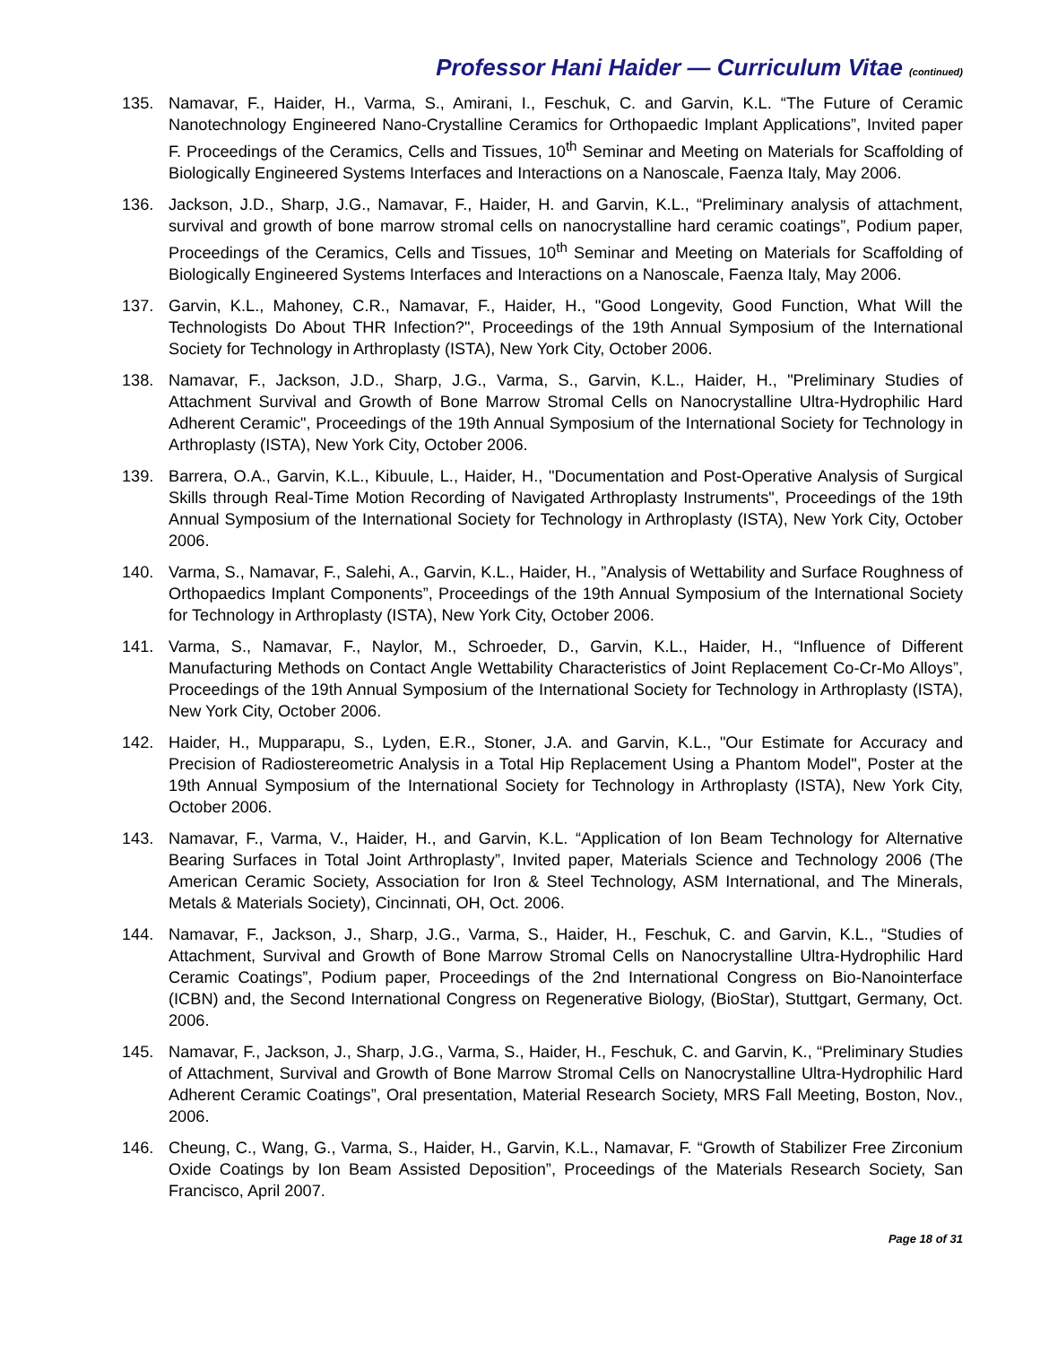Professor Hani Haider — Curriculum Vitae (continued)
135. Namavar, F., Haider, H., Varma, S., Amirani, I., Feschuk, C. and Garvin, K.L. “The Future of Ceramic Nanotechnology Engineered Nano-Crystalline Ceramics for Orthopaedic Implant Applications”, Invited paper F. Proceedings of the Ceramics, Cells and Tissues, 10<sup>th</sup> Seminar and Meeting on Materials for Scaffolding of Biologically Engineered Systems Interfaces and Interactions on a Nanoscale, Faenza Italy, May 2006.
136. Jackson, J.D., Sharp, J.G., Namavar, F., Haider, H. and Garvin, K.L., “Preliminary analysis of attachment, survival and growth of bone marrow stromal cells on nanocrystalline hard ceramic coatings”, Podium paper, Proceedings of the Ceramics, Cells and Tissues, 10<sup>th</sup> Seminar and Meeting on Materials for Scaffolding of Biologically Engineered Systems Interfaces and Interactions on a Nanoscale, Faenza Italy, May 2006.
137. Garvin, K.L., Mahoney, C.R., Namavar, F., Haider, H., "Good Longevity, Good Function, What Will the Technologists Do About THR Infection?", Proceedings of the 19th Annual Symposium of the International Society for Technology in Arthroplasty (ISTA), New York City, October 2006.
138. Namavar, F., Jackson, J.D., Sharp, J.G., Varma, S., Garvin, K.L., Haider, H., "Preliminary Studies of Attachment Survival and Growth of Bone Marrow Stromal Cells on Nanocrystalline Ultra-Hydrophilic Hard Adherent Ceramic", Proceedings of the 19th Annual Symposium of the International Society for Technology in Arthroplasty (ISTA), New York City, October 2006.
139. Barrera, O.A., Garvin, K.L., Kibuule, L., Haider, H., "Documentation and Post-Operative Analysis of Surgical Skills through Real-Time Motion Recording of Navigated Arthroplasty Instruments", Proceedings of the 19th Annual Symposium of the International Society for Technology in Arthroplasty (ISTA), New York City, October 2006.
140. Varma, S., Namavar, F., Salehi, A., Garvin, K.L., Haider, H., ”Analysis of Wettability and Surface Roughness of Orthopaedics Implant Components”, Proceedings of the 19th Annual Symposium of the International Society for Technology in Arthroplasty (ISTA), New York City, October 2006.
141. Varma, S., Namavar, F., Naylor, M., Schroeder, D., Garvin, K.L., Haider, H., “Influence of Different Manufacturing Methods on Contact Angle Wettability Characteristics of Joint Replacement Co-Cr-Mo Alloys”, Proceedings of the 19th Annual Symposium of the International Society for Technology in Arthroplasty (ISTA), New York City, October 2006.
142. Haider, H., Mupparapu, S., Lyden, E.R., Stoner, J.A. and Garvin, K.L., "Our Estimate for Accuracy and Precision of Radiostereometric Analysis in a Total Hip Replacement Using a Phantom Model", Poster at the 19th Annual Symposium of the International Society for Technology in Arthroplasty (ISTA), New York City, October 2006.
143. Namavar, F., Varma, V., Haider, H., and Garvin, K.L. “Application of Ion Beam Technology for Alternative Bearing Surfaces in Total Joint Arthroplasty”, Invited paper, Materials Science and Technology 2006 (The American Ceramic Society, Association for Iron & Steel Technology, ASM International, and The Minerals, Metals & Materials Society), Cincinnati, OH, Oct. 2006.
144. Namavar, F., Jackson, J., Sharp, J.G., Varma, S., Haider, H., Feschuk, C. and Garvin, K.L., “Studies of Attachment, Survival and Growth of Bone Marrow Stromal Cells on Nanocrystalline Ultra-Hydrophilic Hard Ceramic Coatings”, Podium paper, Proceedings of the 2nd International Congress on Bio-Nanointerface (ICBN) and, the Second International Congress on Regenerative Biology, (BioStar), Stuttgart, Germany, Oct. 2006.
145. Namavar, F., Jackson, J., Sharp, J.G., Varma, S., Haider, H., Feschuk, C. and Garvin, K., “Preliminary Studies of Attachment, Survival and Growth of Bone Marrow Stromal Cells on Nanocrystalline Ultra-Hydrophilic Hard Adherent Ceramic Coatings”, Oral presentation, Material Research Society, MRS Fall Meeting, Boston, Nov., 2006.
146. Cheung, C., Wang, G., Varma, S., Haider, H., Garvin, K.L., Namavar, F. “Growth of Stabilizer Free Zirconium Oxide Coatings by Ion Beam Assisted Deposition”, Proceedings of the Materials Research Society, San Francisco, April 2007.
Page 18 of 31